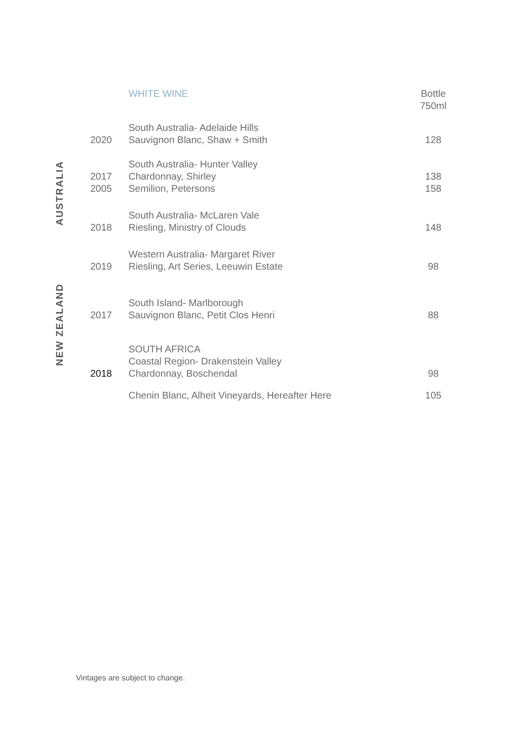| | | WHITE WINE | Bottle 750ml |
| AUSTRALIA | 2020 | South Australia- Adelaide Hills Sauvignon Blanc, Shaw + Smith | 128 |
| | 2017 2005 | South Australia- Hunter Valley Chardonnay, Shirley Semilion, Petersons | 138 158 |
| | 2018 | South Australia- McLaren Vale Riesling, Ministry of Clouds | 148 |
| | 2019 | Western Australia- Margaret River Riesling, Art Series, Leeuwin Estate | 98 |
| NEW ZEALAND | 2017 | South Island- Marlborough Sauvignon Blanc, Petit Clos Henri | 88 |
| | 2018 | SOUTH AFRICA Coastal Region- Drakenstein Valley Chardonnay, Boschendal | 98 |
| | | Chenin Blanc, Alheit Vineyards, Hereafter Here | 105 |
Vintages are subject to change.